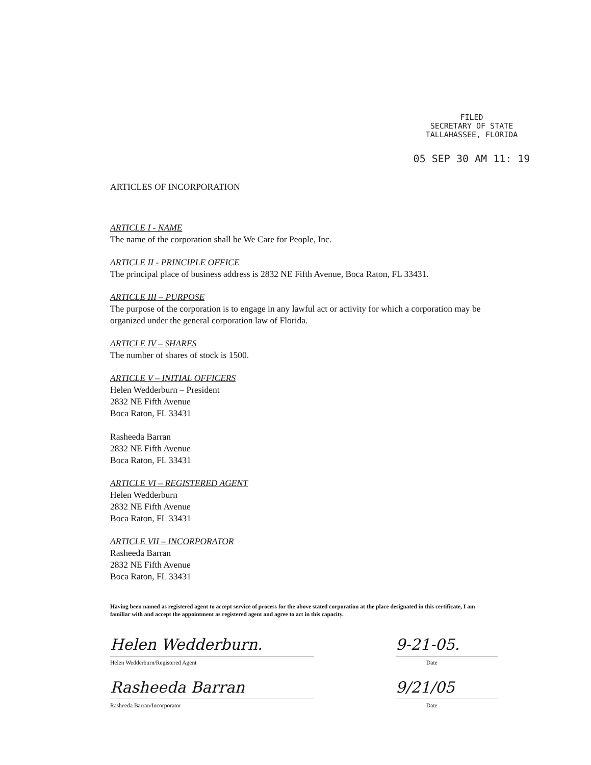FILED
SECRETARY OF STATE
TALLAHASSEE, FLORIDA
05 SEP 30 AM 11: 19
ARTICLES OF INCORPORATION
ARTICLE I - NAME
The name of the corporation shall be We Care for People, Inc.
ARTICLE II - PRINCIPLE OFFICE
The principal place of business address is 2832 NE Fifth Avenue, Boca Raton, FL 33431.
ARTICLE III – PURPOSE
The purpose of the corporation is to engage in any lawful act or activity for which a corporation may be organized under the general corporation law of Florida.
ARTICLE IV – SHARES
The number of shares of stock is 1500.
ARTICLE V – INITIAL OFFICERS
Helen Wedderburn – President
2832 NE Fifth Avenue
Boca Raton, FL 33431
Rasheeda Barran
2832 NE Fifth Avenue
Boca Raton, FL 33431
ARTICLE VI – REGISTERED AGENT
Helen Wedderburn
2832 NE Fifth Avenue
Boca Raton, FL 33431
ARTICLE VII – INCORPORATOR
Rasheeda Barran
2832 NE Fifth Avenue
Boca Raton, FL 33431
Having been named as registered agent to accept service of process for the above stated corporation at the place designated in this certificate, I am familiar with and accept the appointment as registered agent and agree to act in this capacity.
Helen Wedderburn.
Helen Wedderburn/Registered Agent
9-21-05.
Date
Rasheeda Barran
Rasheeda Barran/Incorporator
9/21/05
Date